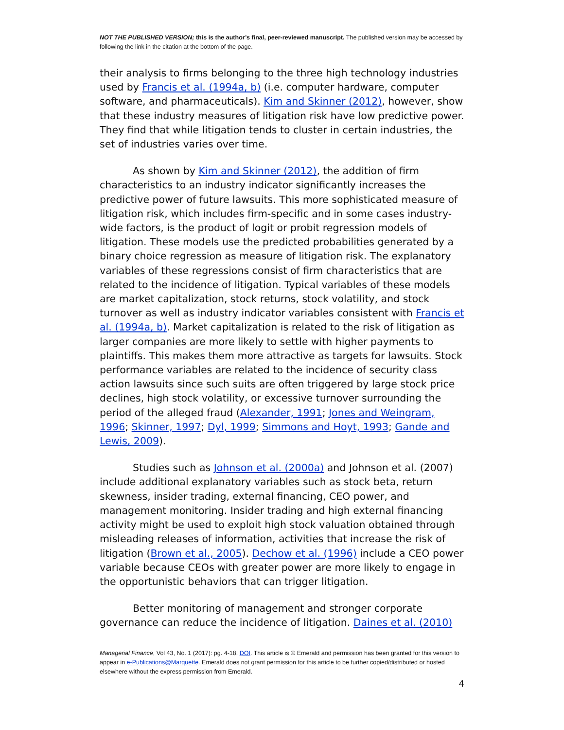NOT THE PUBLISHED VERSION; this is the author’s final, peer-reviewed manuscript. The published version may be accessed by following the link in the citation at the bottom of the page.
their analysis to firms belonging to the three high technology industries used by Francis et al. (1994a, b) (i.e. computer hardware, computer software, and pharmaceuticals). Kim and Skinner (2012), however, show that these industry measures of litigation risk have low predictive power. They find that while litigation tends to cluster in certain industries, the set of industries varies over time.
As shown by Kim and Skinner (2012), the addition of firm characteristics to an industry indicator significantly increases the predictive power of future lawsuits. This more sophisticated measure of litigation risk, which includes firm-specific and in some cases industry-wide factors, is the product of logit or probit regression models of litigation. These models use the predicted probabilities generated by a binary choice regression as measure of litigation risk. The explanatory variables of these regressions consist of firm characteristics that are related to the incidence of litigation. Typical variables of these models are market capitalization, stock returns, stock volatility, and stock turnover as well as industry indicator variables consistent with Francis et al. (1994a, b). Market capitalization is related to the risk of litigation as larger companies are more likely to settle with higher payments to plaintiffs. This makes them more attractive as targets for lawsuits. Stock performance variables are related to the incidence of security class action lawsuits since such suits are often triggered by large stock price declines, high stock volatility, or excessive turnover surrounding the period of the alleged fraud (Alexander, 1991; Jones and Weingram, 1996; Skinner, 1997; Dyl, 1999; Simmons and Hoyt, 1993; Gande and Lewis, 2009).
Studies such as Johnson et al. (2000a) and Johnson et al. (2007) include additional explanatory variables such as stock beta, return skewness, insider trading, external financing, CEO power, and management monitoring. Insider trading and high external financing activity might be used to exploit high stock valuation obtained through misleading releases of information, activities that increase the risk of litigation (Brown et al., 2005). Dechow et al. (1996) include a CEO power variable because CEOs with greater power are more likely to engage in the opportunistic behaviors that can trigger litigation.
Better monitoring of management and stronger corporate governance can reduce the incidence of litigation. Daines et al. (2010)
Managerial Finance, Vol 43, No. 1 (2017): pg. 4-18. DOI. This article is © Emerald and permission has been granted for this version to appear in e-Publications@Marquette. Emerald does not grant permission for this article to be further copied/distributed or hosted elsewhere without the express permission from Emerald.
4